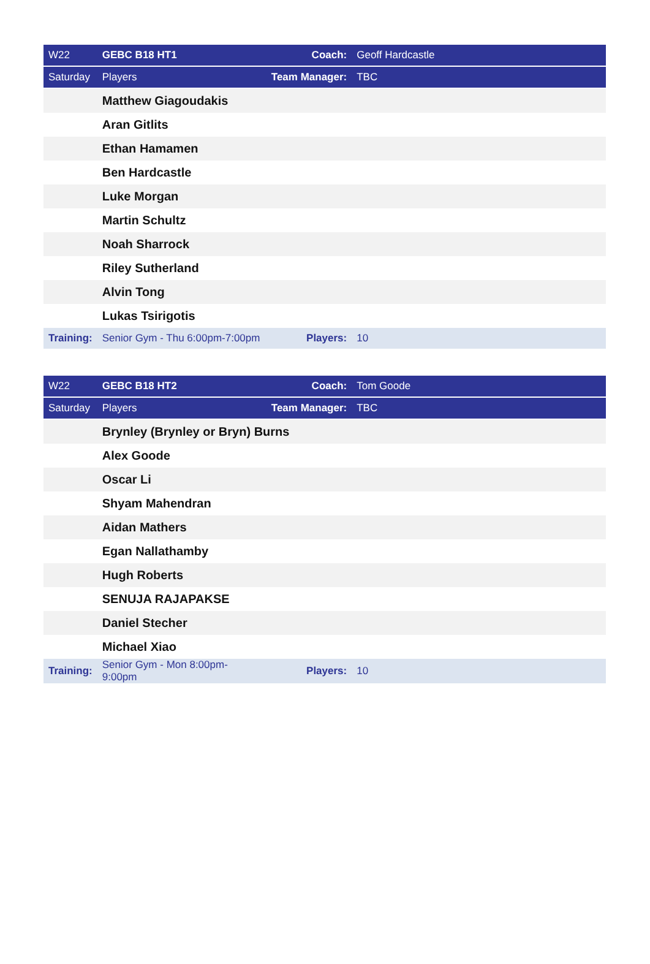| W22 | GEBC B18 HT1 | Coach: | Geoff Hardcastle |
| Saturday | Players | Team Manager: | TBC |
| | Matthew Giagoudakis | | |
| | Aran Gitlits | | |
| | Ethan Hamamen | | |
| | Ben Hardcastle | | |
| | Luke Morgan | | |
| | Martin Schultz | | |
| | Noah Sharrock | | |
| | Riley Sutherland | | |
| | Alvin Tong | | |
| | Lukas Tsirigotis | | |
| Training: | Senior Gym - Thu 6:00pm-7:00pm | Players: | 10 |
| W22 | GEBC B18 HT2 | Coach: | Tom Goode |
| Saturday | Players | Team Manager: | TBC |
| | Brynley (Brynley or Bryn) Burns | | |
| | Alex Goode | | |
| | Oscar Li | | |
| | Shyam Mahendran | | |
| | Aidan Mathers | | |
| | Egan Nallathamby | | |
| | Hugh Roberts | | |
| | SENUJA RAJAPAKSE | | |
| | Daniel Stecher | | |
| | Michael Xiao | | |
| Training: | Senior Gym - Mon 8:00pm-9:00pm | Players: | 10 |